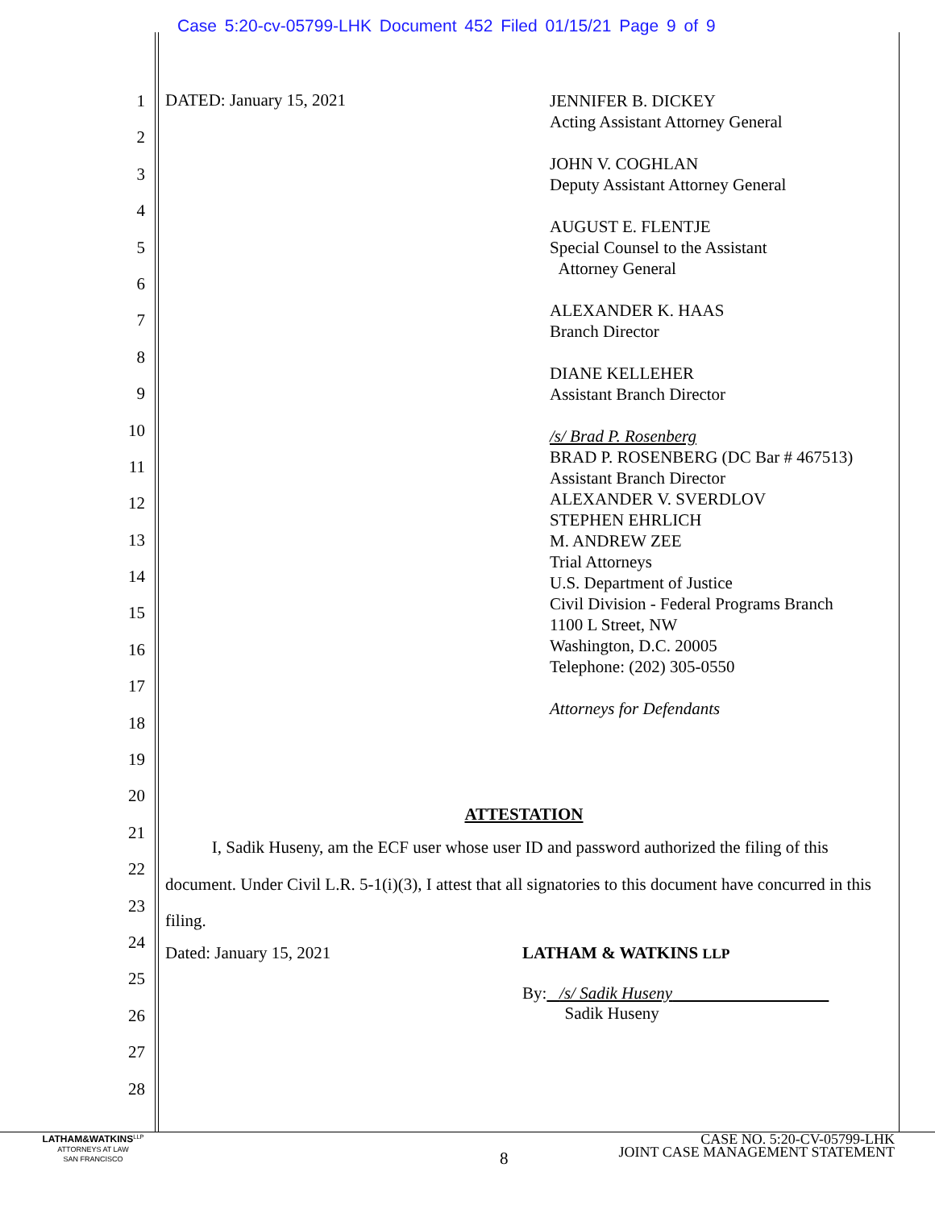Case 5:20-cv-05799-LHK Document 452 Filed 01/15/21 Page 9 of 9
1
2
3
4
5
6
7
8
9
10
11
12
13
14
15
16
17
18
19
20
21
22
23
24
25
26
27
28
DATED: January 15, 2021
JENNIFER B. DICKEY
Acting Assistant Attorney General
JOHN V. COGHLAN
Deputy Assistant Attorney General
AUGUST E. FLENTJE
Special Counsel to the Assistant
Attorney General
ALEXANDER K. HAAS
Branch Director
DIANE KELLEHER
Assistant Branch Director
/s/ Brad P. Rosenberg
BRAD P. ROSENBERG (DC Bar # 467513)
Assistant Branch Director
ALEXANDER V. SVERDLOV
STEPHEN EHRLICH
M. ANDREW ZEE
Trial Attorneys
U.S. Department of Justice
Civil Division - Federal Programs Branch
1100 L Street, NW
Washington, D.C. 20005
Telephone: (202) 305-0550
Attorneys for Defendants
ATTESTATION
I, Sadik Huseny, am the ECF user whose user ID and password authorized the filing of this document. Under Civil L.R. 5-1(i)(3), I attest that all signatories to this document have concurred in this filing.
Dated: January 15, 2021 LATHAM & WATKINS LLP
By: /s/ Sadik Huseny
Sadik Huseny
LATHAM&WATKINS<sup>LLP</sup>
ATTORNEYS AT LAW
SAN FRANCISCO
8
CASE NO. 5:20-CV-05799-LHK
JOINT CASE MANAGEMENT STATEMENT